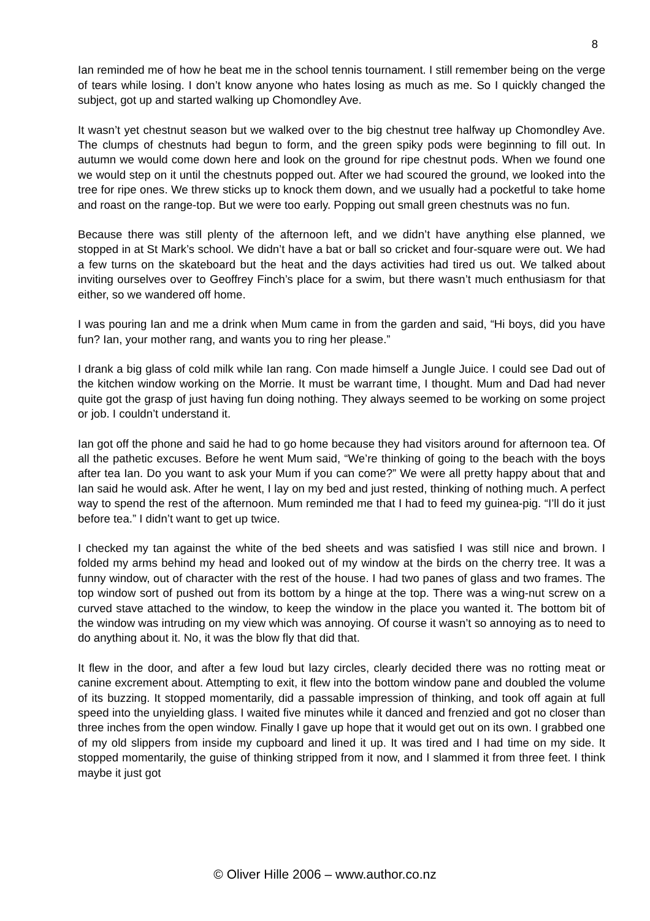8
Ian reminded me of how he beat me in the school tennis tournament. I still remember being on the verge of tears while losing. I don’t know anyone who hates losing as much as me. So I quickly changed the subject, got up and started walking up Chomondley Ave.
It wasn’t yet chestnut season but we walked over to the big chestnut tree halfway up Chomondley Ave. The clumps of chestnuts had begun to form, and the green spiky pods were beginning to fill out. In autumn we would come down here and look on the ground for ripe chestnut pods. When we found one we would step on it until the chestnuts popped out. After we had scoured the ground, we looked into the tree for ripe ones. We threw sticks up to knock them down, and we usually had a pocketful to take home and roast on the range-top. But we were too early. Popping out small green chestnuts was no fun.
Because there was still plenty of the afternoon left, and we didn’t have anything else planned, we stopped in at St Mark’s school. We didn’t have a bat or ball so cricket and four-square were out. We had a few turns on the skateboard but the heat and the days activities had tired us out. We talked about inviting ourselves over to Geoffrey Finch’s place for a swim, but there wasn’t much enthusiasm for that either, so we wandered off home.
I was pouring Ian and me a drink when Mum came in from the garden and said, “Hi boys, did you have fun? Ian, your mother rang, and wants you to ring her please.”
I drank a big glass of cold milk while Ian rang. Con made himself a Jungle Juice. I could see Dad out of the kitchen window working on the Morrie. It must be warrant time, I thought. Mum and Dad had never quite got the grasp of just having fun doing nothing. They always seemed to be working on some project or job. I couldn’t understand it.
Ian got off the phone and said he had to go home because they had visitors around for afternoon tea. Of all the pathetic excuses. Before he went Mum said, “We’re thinking of going to the beach with the boys after tea Ian. Do you want to ask your Mum if you can come?” We were all pretty happy about that and Ian said he would ask. After he went, I lay on my bed and just rested, thinking of nothing much. A perfect way to spend the rest of the afternoon. Mum reminded me that I had to feed my guinea-pig. “I’ll do it just before tea.” I didn’t want to get up twice.
I checked my tan against the white of the bed sheets and was satisfied I was still nice and brown. I folded my arms behind my head and looked out of my window at the birds on the cherry tree. It was a funny window, out of character with the rest of the house. I had two panes of glass and two frames. The top window sort of pushed out from its bottom by a hinge at the top. There was a wing-nut screw on a curved stave attached to the window, to keep the window in the place you wanted it. The bottom bit of the window was intruding on my view which was annoying. Of course it wasn’t so annoying as to need to do anything about it. No, it was the blow fly that did that.
It flew in the door, and after a few loud but lazy circles, clearly decided there was no rotting meat or canine excrement about. Attempting to exit, it flew into the bottom window pane and doubled the volume of its buzzing. It stopped momentarily, did a passable impression of thinking, and took off again at full speed into the unyielding glass. I waited five minutes while it danced and frenzied and got no closer than three inches from the open window. Finally I gave up hope that it would get out on its own. I grabbed one of my old slippers from inside my cupboard and lined it up. It was tired and I had time on my side. It stopped momentarily, the guise of thinking stripped from it now, and I slammed it from three feet. I think maybe it just got
© Oliver Hille 2006 – www.author.co.nz